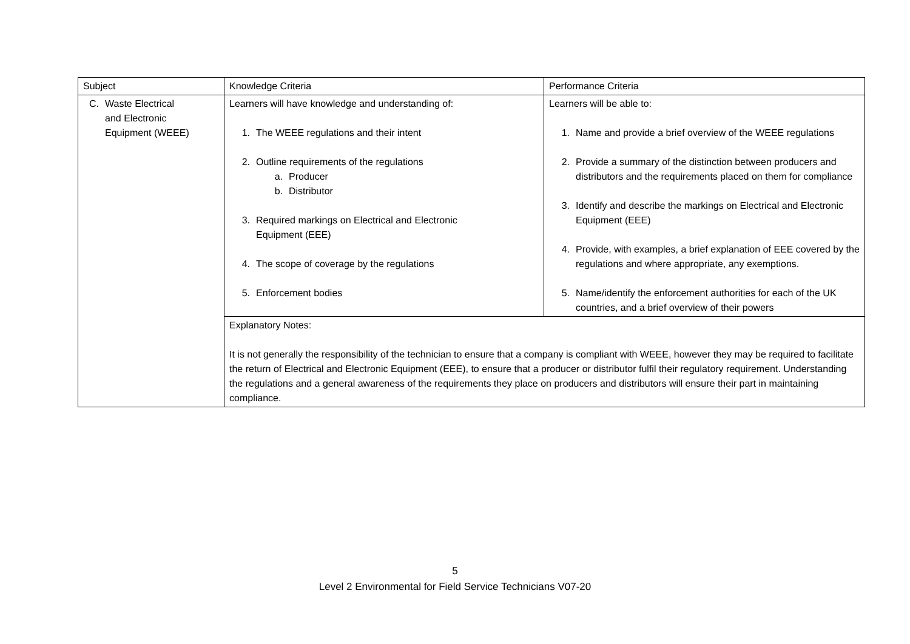| Subject | Knowledge Criteria | Performance Criteria |
| --- | --- | --- |
| C. Waste Electrical and Electronic Equipment (WEEE) | Learners will have knowledge and understanding of: 1. The WEEE regulations and their intent 2. Outline requirements of the regulations a. Producer b. Distributor 3. Required markings on Electrical and Electronic Equipment (EEE) 4. The scope of coverage by the regulations 5. Enforcement bodies | Learners will be able to: 1. Name and provide a brief overview of the WEEE regulations 2. Provide a summary of the distinction between producers and distributors and the requirements placed on them for compliance 3. Identify and describe the markings on Electrical and Electronic Equipment (EEE) 4. Provide, with examples, a brief explanation of EEE covered by the regulations and where appropriate, any exemptions. 5. Name/identify the enforcement authorities for each of the UK countries, and a brief overview of their powers |
| | Explanatory Notes: It is not generally the responsibility of the technician to ensure that a company is compliant with WEEE, however they may be required to facilitate the return of Electrical and Electronic Equipment (EEE), to ensure that a producer or distributor fulfil their regulatory requirement. Understanding the regulations and a general awareness of the requirements they place on producers and distributors will ensure their part in maintaining compliance. | |
5
Level 2 Environmental for Field Service Technicians V07-20